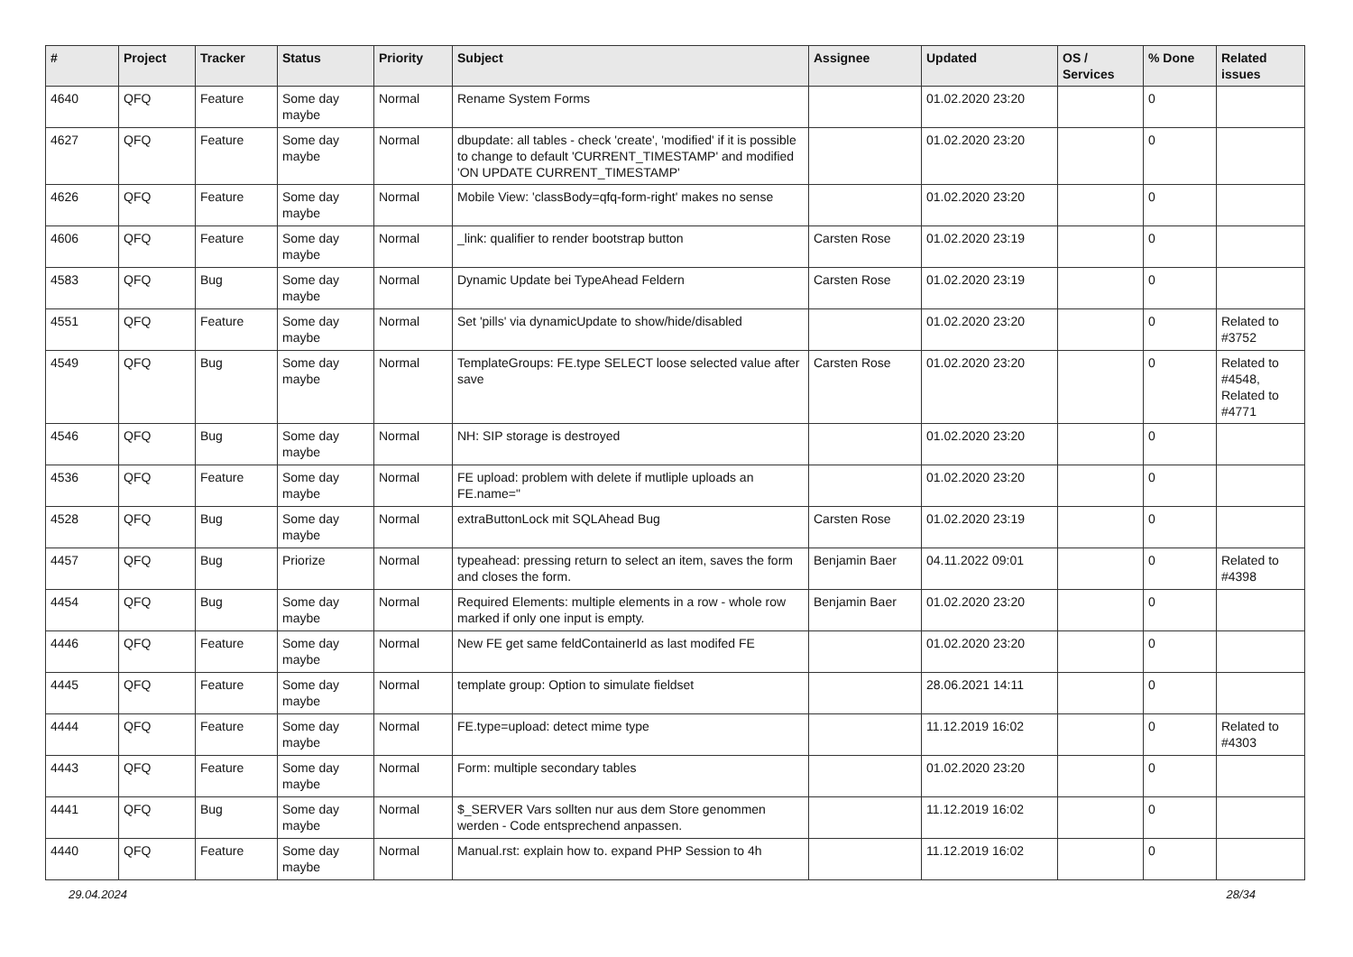| # | Project | Tracker | Status | Priority | Subject | Assignee | Updated | OS / Services | % Done | Related issues |
| --- | --- | --- | --- | --- | --- | --- | --- | --- | --- | --- |
| 4640 | QFQ | Feature | Some day maybe | Normal | Rename System Forms | | 01.02.2020 23:20 | | 0 | |
| 4627 | QFQ | Feature | Some day maybe | Normal | dbupdate: all tables - check 'create', 'modified' if it is possible to change to default 'CURRENT_TIMESTAMP' and modified 'ON UPDATE CURRENT_TIMESTAMP' | | 01.02.2020 23:20 | | 0 | |
| 4626 | QFQ | Feature | Some day maybe | Normal | Mobile View: 'classBody=qfq-form-right' makes no sense | | 01.02.2020 23:20 | | 0 | |
| 4606 | QFQ | Feature | Some day maybe | Normal | _link: qualifier to render bootstrap button | Carsten Rose | 01.02.2020 23:19 | | 0 | |
| 4583 | QFQ | Bug | Some day maybe | Normal | Dynamic Update bei TypeAhead Feldern | Carsten Rose | 01.02.2020 23:19 | | 0 | |
| 4551 | QFQ | Feature | Some day maybe | Normal | Set 'pills' via dynamicUpdate to show/hide/disabled | | 01.02.2020 23:20 | | 0 | Related to #3752 |
| 4549 | QFQ | Bug | Some day maybe | Normal | TemplateGroups: FE.type SELECT loose selected value after save | Carsten Rose | 01.02.2020 23:20 | | 0 | Related to #4548, Related to #4771 |
| 4546 | QFQ | Bug | Some day maybe | Normal | NH: SIP storage is destroyed | | 01.02.2020 23:20 | | 0 | |
| 4536 | QFQ | Feature | Some day maybe | Normal | FE upload: problem with delete if mutliple uploads an FE.name=" | | 01.02.2020 23:20 | | 0 | |
| 4528 | QFQ | Bug | Some day maybe | Normal | extraButtonLock mit SQLAhead Bug | Carsten Rose | 01.02.2020 23:19 | | 0 | |
| 4457 | QFQ | Bug | Priorize | Normal | typeahead: pressing return to select an item, saves the form and closes the form. | Benjamin Baer | 04.11.2022 09:01 | | 0 | Related to #4398 |
| 4454 | QFQ | Bug | Some day maybe | Normal | Required Elements: multiple elements in a row - whole row marked if only one input is empty. | Benjamin Baer | 01.02.2020 23:20 | | 0 | |
| 4446 | QFQ | Feature | Some day maybe | Normal | New FE get same feldContainerId as last modifed FE | | 01.02.2020 23:20 | | 0 | |
| 4445 | QFQ | Feature | Some day maybe | Normal | template group: Option to simulate fieldset | | 28.06.2021 14:11 | | 0 | |
| 4444 | QFQ | Feature | Some day maybe | Normal | FE.type=upload: detect mime type | | 11.12.2019 16:02 | | 0 | Related to #4303 |
| 4443 | QFQ | Feature | Some day maybe | Normal | Form: multiple secondary tables | | 01.02.2020 23:20 | | 0 | |
| 4441 | QFQ | Bug | Some day maybe | Normal | $_SERVER Vars sollten nur aus dem Store genommen werden - Code entsprechend anpassen. | | 11.12.2019 16:02 | | 0 | |
| 4440 | QFQ | Feature | Some day maybe | Normal | Manual.rst: explain how to. expand PHP Session to 4h | | 11.12.2019 16:02 | | 0 | |
29.04.2024 28/34